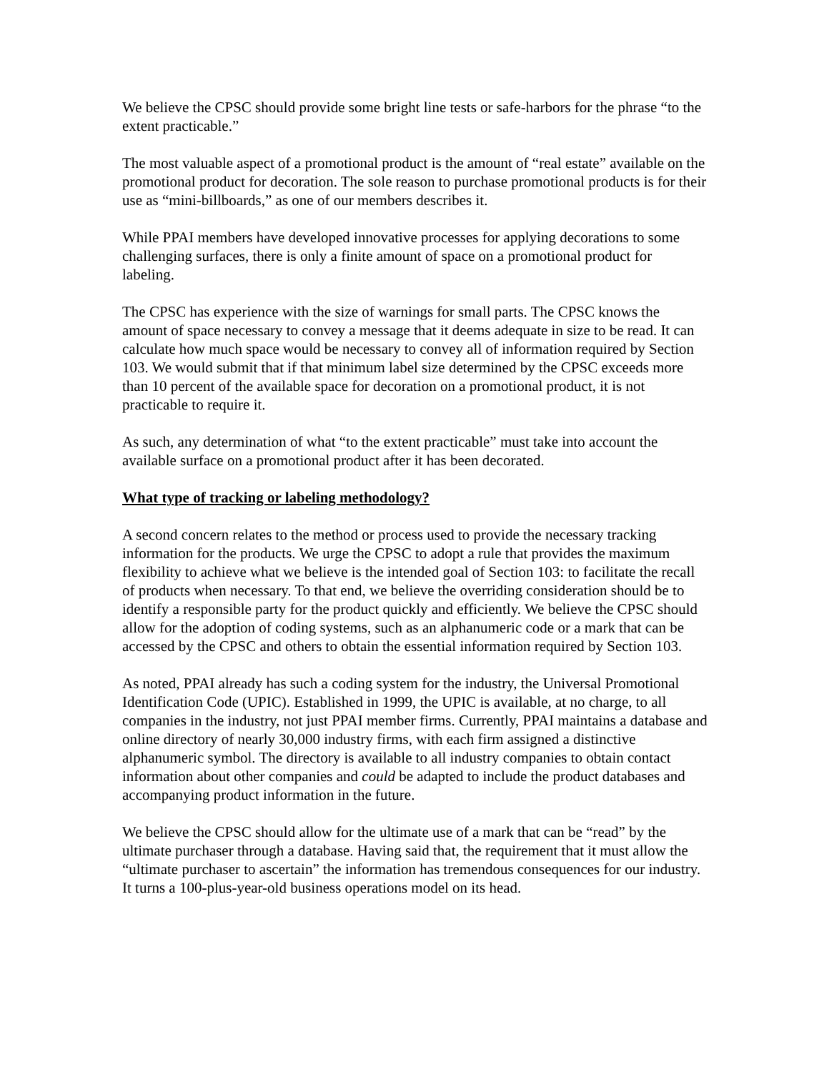We believe the CPSC should provide some bright line tests or safe-harbors for the phrase “to the extent practicable.”
The most valuable aspect of a promotional product is the amount of “real estate” available on the promotional product for decoration. The sole reason to purchase promotional products is for their use as “mini-billboards,” as one of our members describes it.
While PPAI members have developed innovative processes for applying decorations to some challenging surfaces, there is only a finite amount of space on a promotional product for labeling.
The CPSC has experience with the size of warnings for small parts. The CPSC knows the amount of space necessary to convey a message that it deems adequate in size to be read. It can calculate how much space would be necessary to convey all of information required by Section 103. We would submit that if that minimum label size determined by the CPSC exceeds more than 10 percent of the available space for decoration on a promotional product, it is not practicable to require it.
As such, any determination of what “to the extent practicable” must take into account the available surface on a promotional product after it has been decorated.
What type of tracking or labeling methodology?
A second concern relates to the method or process used to provide the necessary tracking information for the products. We urge the CPSC to adopt a rule that provides the maximum flexibility to achieve what we believe is the intended goal of Section 103: to facilitate the recall of products when necessary. To that end, we believe the overriding consideration should be to identify a responsible party for the product quickly and efficiently. We believe the CPSC should allow for the adoption of coding systems, such as an alphanumeric code or a mark that can be accessed by the CPSC and others to obtain the essential information required by Section 103.
As noted, PPAI already has such a coding system for the industry, the Universal Promotional Identification Code (UPIC). Established in 1999, the UPIC is available, at no charge, to all companies in the industry, not just PPAI member firms. Currently, PPAI maintains a database and online directory of nearly 30,000 industry firms, with each firm assigned a distinctive alphanumeric symbol. The directory is available to all industry companies to obtain contact information about other companies and could be adapted to include the product databases and accompanying product information in the future.
We believe the CPSC should allow for the ultimate use of a mark that can be “read” by the ultimate purchaser through a database. Having said that, the requirement that it must allow the “ultimate purchaser to ascertain” the information has tremendous consequences for our industry. It turns a 100-plus-year-old business operations model on its head.